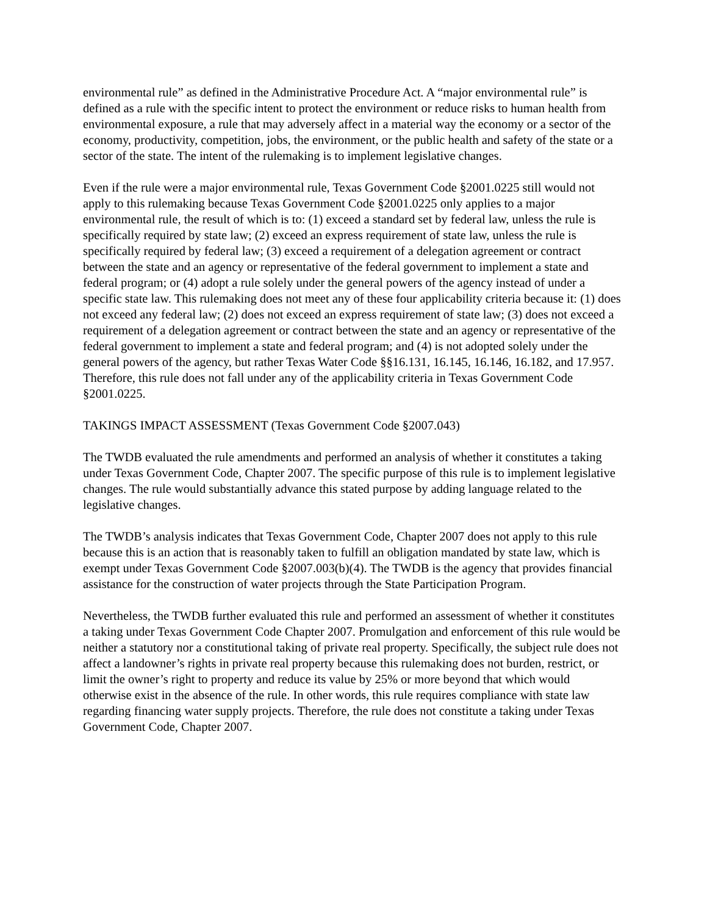environmental rule” as defined in the Administrative Procedure Act. A “major environmental rule” is defined as a rule with the specific intent to protect the environment or reduce risks to human health from environmental exposure, a rule that may adversely affect in a material way the economy or a sector of the economy, productivity, competition, jobs, the environment, or the public health and safety of the state or a sector of the state. The intent of the rulemaking is to implement legislative changes.
Even if the rule were a major environmental rule, Texas Government Code §2001.0225 still would not apply to this rulemaking because Texas Government Code §2001.0225 only applies to a major environmental rule, the result of which is to: (1) exceed a standard set by federal law, unless the rule is specifically required by state law; (2) exceed an express requirement of state law, unless the rule is specifically required by federal law; (3) exceed a requirement of a delegation agreement or contract between the state and an agency or representative of the federal government to implement a state and federal program; or (4) adopt a rule solely under the general powers of the agency instead of under a specific state law. This rulemaking does not meet any of these four applicability criteria because it: (1) does not exceed any federal law; (2) does not exceed an express requirement of state law; (3) does not exceed a requirement of a delegation agreement or contract between the state and an agency or representative of the federal government to implement a state and federal program; and (4) is not adopted solely under the general powers of the agency, but rather Texas Water Code §§16.131, 16.145, 16.146, 16.182, and 17.957. Therefore, this rule does not fall under any of the applicability criteria in Texas Government Code §2001.0225.
TAKINGS IMPACT ASSESSMENT (Texas Government Code §2007.043)
The TWDB evaluated the rule amendments and performed an analysis of whether it constitutes a taking under Texas Government Code, Chapter 2007. The specific purpose of this rule is to implement legislative changes. The rule would substantially advance this stated purpose by adding language related to the legislative changes.
The TWDB’s analysis indicates that Texas Government Code, Chapter 2007 does not apply to this rule because this is an action that is reasonably taken to fulfill an obligation mandated by state law, which is exempt under Texas Government Code §2007.003(b)(4). The TWDB is the agency that provides financial assistance for the construction of water projects through the State Participation Program.
Nevertheless, the TWDB further evaluated this rule and performed an assessment of whether it constitutes a taking under Texas Government Code Chapter 2007. Promulgation and enforcement of this rule would be neither a statutory nor a constitutional taking of private real property. Specifically, the subject rule does not affect a landowner’s rights in private real property because this rulemaking does not burden, restrict, or limit the owner’s right to property and reduce its value by 25% or more beyond that which would otherwise exist in the absence of the rule. In other words, this rule requires compliance with state law regarding financing water supply projects. Therefore, the rule does not constitute a taking under Texas Government Code, Chapter 2007.